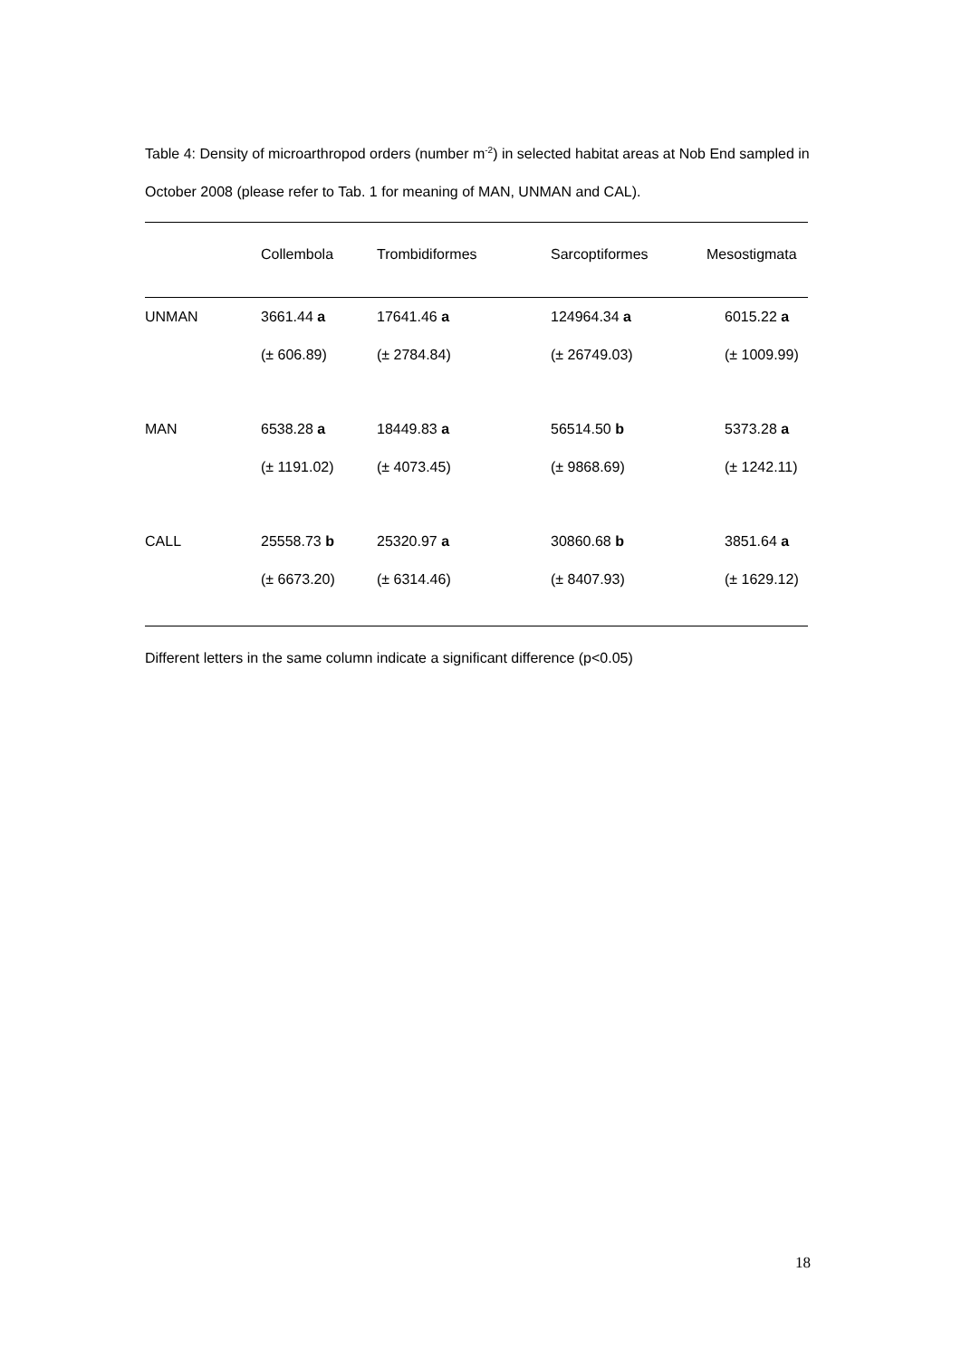Table 4: Density of microarthropod orders (number m<sup>-2</sup>) in selected habitat areas at Nob End sampled in October 2008 (please refer to Tab. 1 for meaning of MAN, UNMAN and CAL).
| | Collembola | Trombidiformes | Sarcoptiformes | Mesostigmata |
| --- | --- | --- | --- | --- |
| UNMAN | 3661.44 a | 17641.46 a | 124964.34 a | 6015.22 a |
| | (± 606.89) | (± 2784.84) | (± 26749.03) | (± 1009.99) |
| MAN | 6538.28 a | 18449.83 a | 56514.50 b | 5373.28 a |
| | (± 1191.02) | (± 4073.45) | (± 9868.69) | (± 1242.11) |
| CALL | 25558.73 b | 25320.97 a | 30860.68 b | 3851.64 a |
| | (± 6673.20) | (± 6314.46) | (± 8407.93) | (± 1629.12) |
Different letters in the same column indicate a significant difference (p<0.05)
18